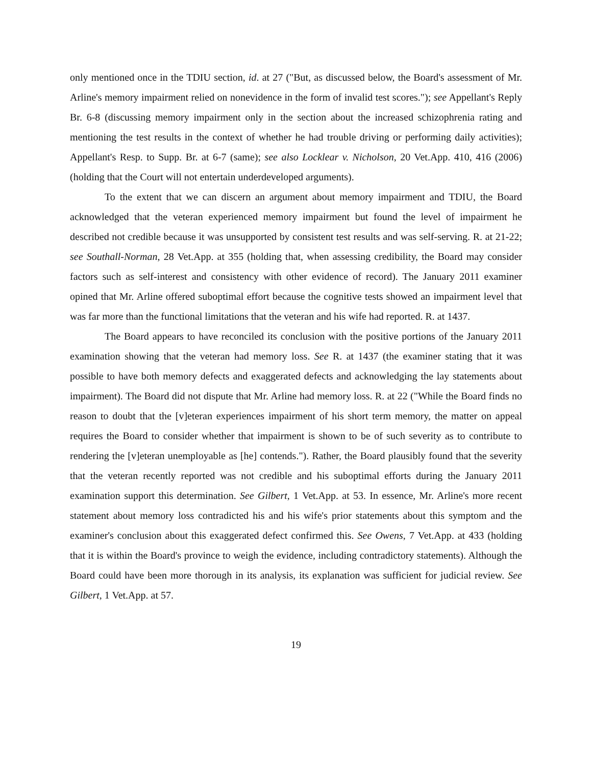only mentioned once in the TDIU section, id. at 27 ("But, as discussed below, the Board's assessment of Mr. Arline's memory impairment relied on nonevidence in the form of invalid test scores."); see Appellant's Reply Br. 6-8 (discussing memory impairment only in the section about the increased schizophrenia rating and mentioning the test results in the context of whether he had trouble driving or performing daily activities); Appellant's Resp. to Supp. Br. at 6-7 (same); see also Locklear v. Nicholson, 20 Vet.App. 410, 416 (2006) (holding that the Court will not entertain underdeveloped arguments).
To the extent that we can discern an argument about memory impairment and TDIU, the Board acknowledged that the veteran experienced memory impairment but found the level of impairment he described not credible because it was unsupported by consistent test results and was self-serving. R. at 21-22; see Southall-Norman, 28 Vet.App. at 355 (holding that, when assessing credibility, the Board may consider factors such as self-interest and consistency with other evidence of record). The January 2011 examiner opined that Mr. Arline offered suboptimal effort because the cognitive tests showed an impairment level that was far more than the functional limitations that the veteran and his wife had reported. R. at 1437.
The Board appears to have reconciled its conclusion with the positive portions of the January 2011 examination showing that the veteran had memory loss. See R. at 1437 (the examiner stating that it was possible to have both memory defects and exaggerated defects and acknowledging the lay statements about impairment). The Board did not dispute that Mr. Arline had memory loss. R. at 22 ("While the Board finds no reason to doubt that the [v]eteran experiences impairment of his short term memory, the matter on appeal requires the Board to consider whether that impairment is shown to be of such severity as to contribute to rendering the [v]eteran unemployable as [he] contends."). Rather, the Board plausibly found that the severity that the veteran recently reported was not credible and his suboptimal efforts during the January 2011 examination support this determination. See Gilbert, 1 Vet.App. at 53. In essence, Mr. Arline's more recent statement about memory loss contradicted his and his wife's prior statements about this symptom and the examiner's conclusion about this exaggerated defect confirmed this. See Owens, 7 Vet.App. at 433 (holding that it is within the Board's province to weigh the evidence, including contradictory statements). Although the Board could have been more thorough in its analysis, its explanation was sufficient for judicial review. See Gilbert, 1 Vet.App. at 57.
19